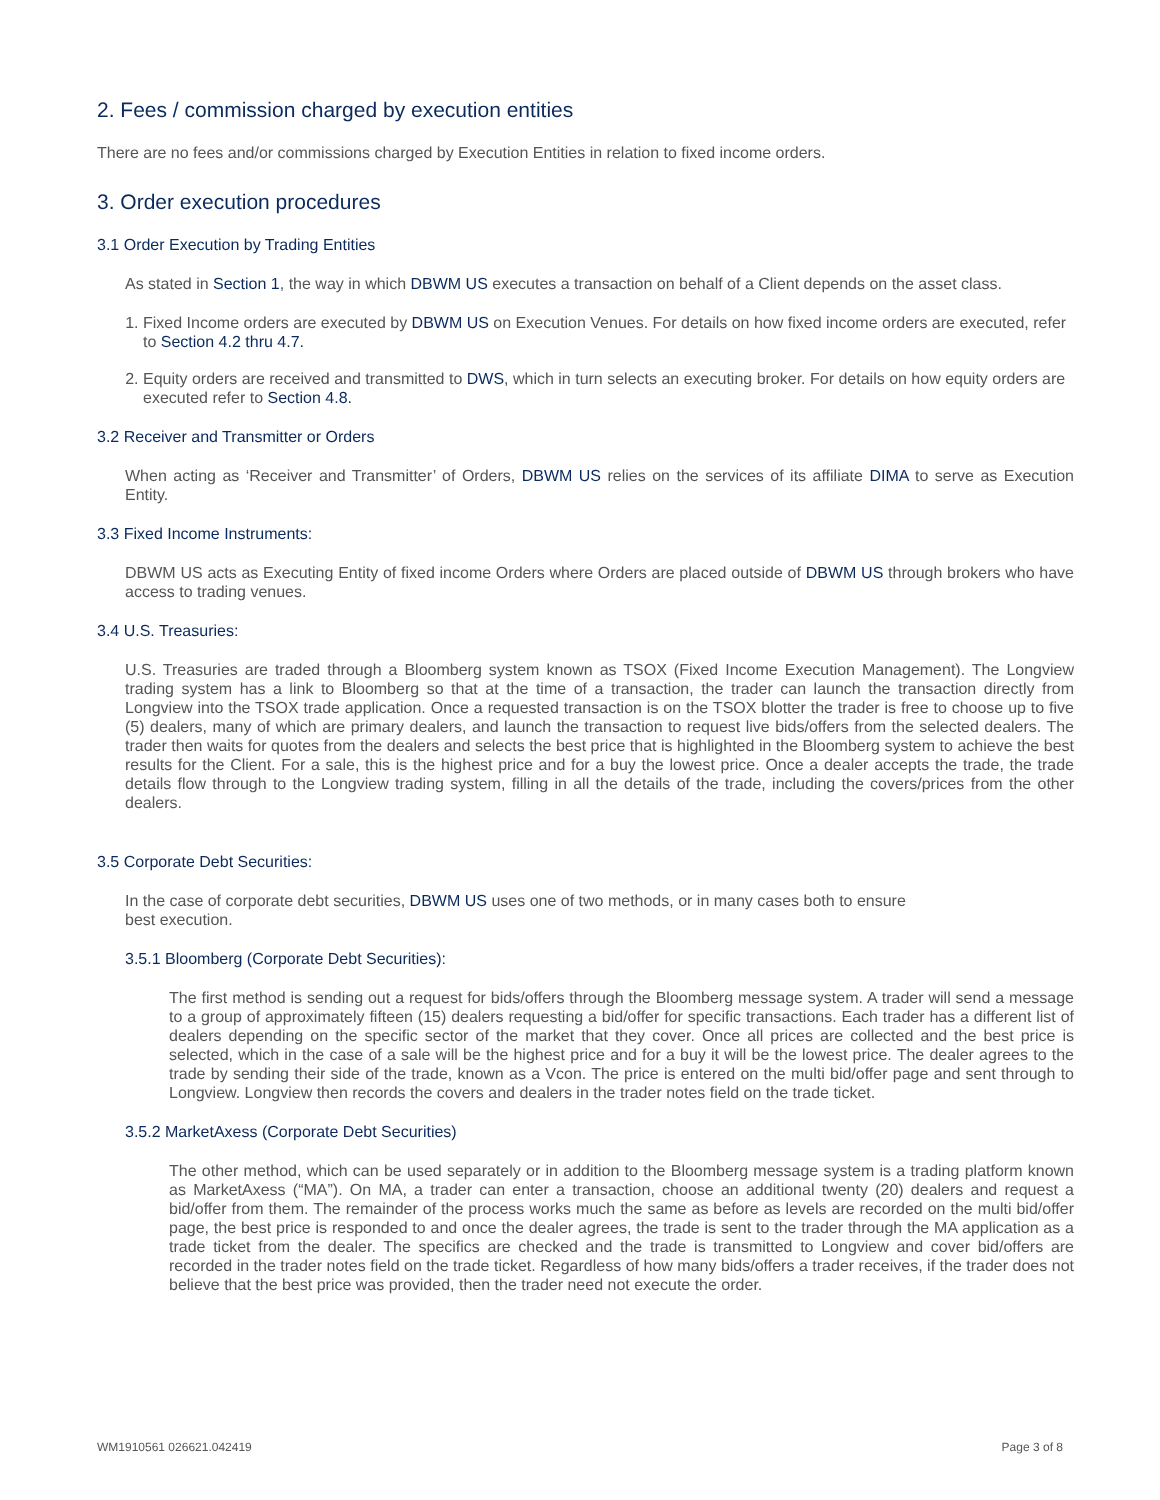2. Fees / commission charged by execution entities
There are no fees and/or commissions charged by Execution Entities in relation to fixed income orders.
3. Order execution procedures
3.1 Order Execution by Trading Entities
As stated in Section 1, the way in which DBWM US executes a transaction on behalf of a Client depends on the asset class.
1. Fixed Income orders are executed by DBWM US on Execution Venues. For details on how fixed income orders are executed, refer to Section 4.2 thru 4.7.
2. Equity orders are received and transmitted to DWS, which in turn selects an executing broker. For details on how equity orders are executed refer to Section 4.8.
3.2 Receiver and Transmitter or Orders
When acting as ‘Receiver and Transmitter’ of Orders, DBWM US relies on the services of its affiliate DIMA to serve as Execution Entity.
3.3 Fixed Income Instruments:
DBWM US acts as Executing Entity of fixed income Orders where Orders are placed outside of DBWM US through brokers who have access to trading venues.
3.4 U.S. Treasuries:
U.S. Treasuries are traded through a Bloomberg system known as TSOX (Fixed Income Execution Management). The Longview trading system has a link to Bloomberg so that at the time of a transaction, the trader can launch the transaction directly from Longview into the TSOX trade application. Once a requested transaction is on the TSOX blotter the trader is free to choose up to five (5) dealers, many of which are primary dealers, and launch the transaction to request live bids/offers from the selected dealers. The trader then waits for quotes from the dealers and selects the best price that is highlighted in the Bloomberg system to achieve the best results for the Client. For a sale, this is the highest price and for a buy the lowest price. Once a dealer accepts the trade, the trade details flow through to the Longview trading system, filling in all the details of the trade, including the covers/prices from the other dealers.
3.5 Corporate Debt Securities:
In the case of corporate debt securities, DBWM US uses one of two methods, or in many cases both to ensure
best execution.
3.5.1 Bloomberg (Corporate Debt Securities):
The first method is sending out a request for bids/offers through the Bloomberg message system. A trader will send a message to a group of approximately fifteen (15) dealers requesting a bid/offer for specific transactions. Each trader has a different list of dealers depending on the specific sector of the market that they cover. Once all prices are collected and the best price is selected, which in the case of a sale will be the highest price and for a buy it will be the lowest price. The dealer agrees to the trade by sending their side of the trade, known as a Vcon. The price is entered on the multi bid/offer page and sent through to Longview. Longview then records the covers and dealers in the trader notes field on the trade ticket.
3.5.2 MarketAxess (Corporate Debt Securities)
The other method, which can be used separately or in addition to the Bloomberg message system is a trading platform known as MarketAxess (“MA”). On MA, a trader can enter a transaction, choose an additional twenty (20) dealers and request a bid/offer from them. The remainder of the process works much the same as before as levels are recorded on the multi bid/offer page, the best price is responded to and once the dealer agrees, the trade is sent to the trader through the MA application as a trade ticket from the dealer. The specifics are checked and the trade is transmitted to Longview and cover bid/offers are recorded in the trader notes field on the trade ticket. Regardless of how many bids/offers a trader receives, if the trader does not believe that the best price was provided, then the trader need not execute the order.
WM1910561 026621.042419 Page 3 of 8